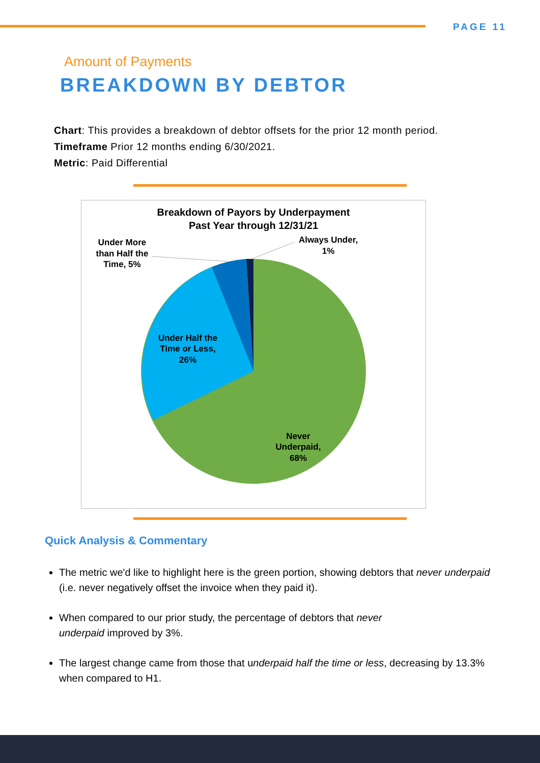PAGE 11
Amount of Payments
BREAKDOWN BY DEBTOR
Chart: This provides a breakdown of debtor offsets for the prior 12 month period.
Timeframe Prior 12 months ending 6/30/2021.
Metric: Paid Differential
Breakdown of Payors by Underpayment
Past Year through 12/31/21
Under More
than Half the
Time, 5%
Always Under,
1%
Under Half the
Time or Less,
26%
Never
Underpaid,
68%
Quick Analysis & Commentary
The metric we'd like to highlight here is the green portion, showing debtors that never underpaid (i.e. never negatively offset the invoice when they paid it).
When compared to our prior study, the percentage of debtors that never
underpaid improved by 3%.
The largest change came from those that underpaid half the time or less, decreasing by 13.3% when compared to H1.